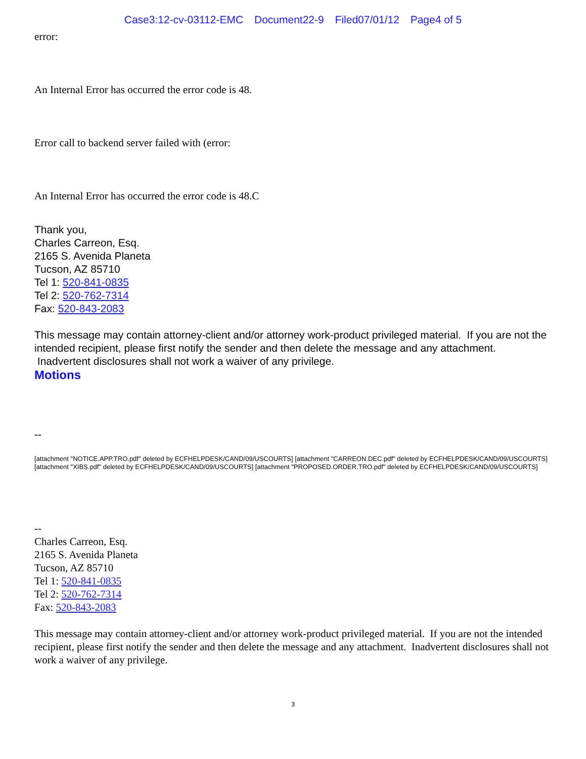Case3:12-cv-03112-EMC Document22-9 Filed07/01/12 Page4 of 5
error:
An Internal Error has occurred the error code is 48.
Error call to backend server failed with (error:
An Internal Error has occurred the error code is 48.C
Thank you,
Charles Carreon, Esq.
2165 S. Avenida Planeta
Tucson, AZ 85710
Tel 1: 520-841-0835
Tel 2: 520-762-7314
Fax: 520-843-2083
This message may contain attorney-client and/or attorney work-product privileged material. If you are not the intended recipient, please first notify the sender and then delete the message and any attachment. Inadvertent disclosures shall not work a waiver of any privilege.
Motions
--
[attachment "NOTICE.APP.TRO.pdf" deleted by ECFHELPDESK/CAND/09/USCOURTS] [attachment "CARREON.DEC.pdf" deleted by ECFHELPDESK/CAND/09/USCOURTS] [attachment "XIBS.pdf" deleted by ECFHELPDESK/CAND/09/USCOURTS] [attachment "PROPOSED.ORDER.TRO.pdf" deleted by ECFHELPDESK/CAND/09/USCOURTS]
--
Charles Carreon, Esq.
2165 S. Avenida Planeta
Tucson, AZ 85710
Tel 1: 520-841-0835
Tel 2: 520-762-7314
Fax: 520-843-2083
This message may contain attorney-client and/or attorney work-product privileged material. If you are not the intended recipient, please first notify the sender and then delete the message and any attachment. Inadvertent disclosures shall not work a waiver of any privilege.
3